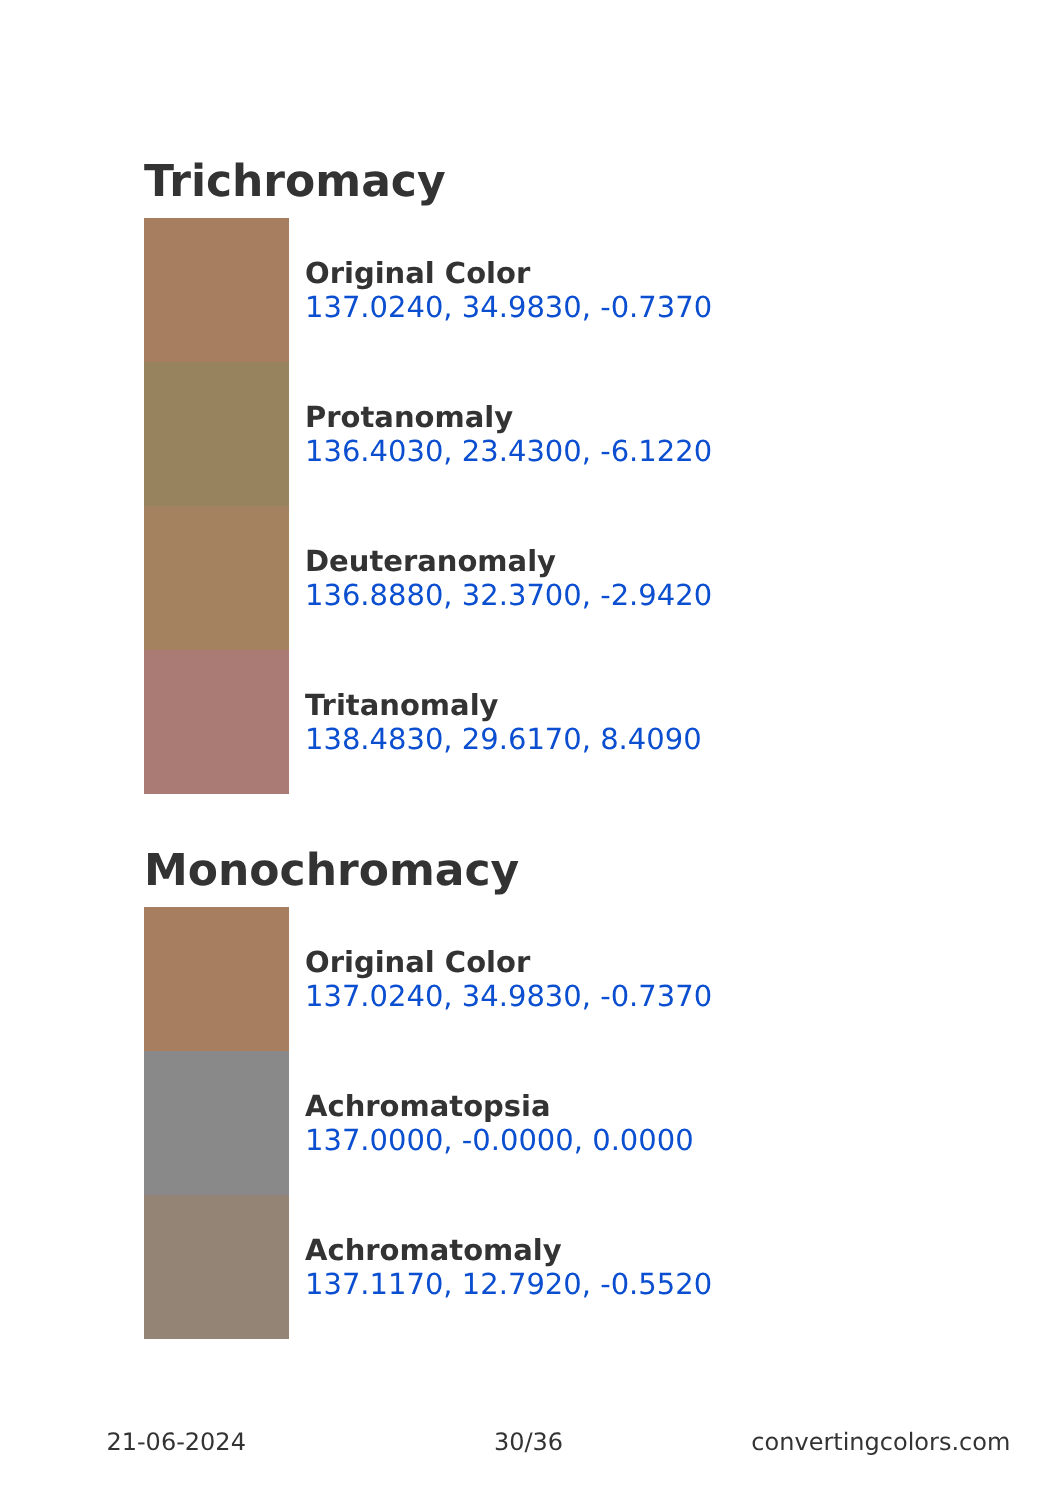Trichromacy
Original Color
137.0240, 34.9830, -0.7370
Protanomaly
136.4030, 23.4300, -6.1220
Deuteranomaly
136.8880, 32.3700, -2.9420
Tritanomaly
138.4830, 29.6170, 8.4090
Monochromacy
Original Color
137.0240, 34.9830, -0.7370
Achromatopsia
137.0000, -0.0000, 0.0000
Achromatomaly
137.1170, 12.7920, -0.5520
21-06-2024 30/36 convertingcolors.com